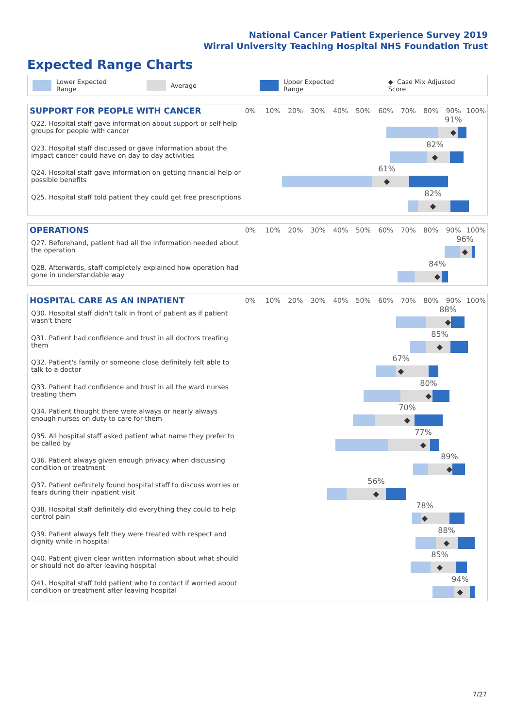National Cancer Patient Experience Survey 2019
Wirral University Teaching Hospital NHS Foundation Trust
Expected Range Charts
Lower Expected Range Average Upper Expected Range ◆ Case Mix Adjusted Score
SUPPORT FOR PEOPLE WITH CANCER
0% 10% 20% 30% 40% 50% 60% 70% 80% 90% 100%
Q22. Hospital staff gave information about support or self-help groups for people with cancer
91%
◆
Q23. Hospital staff discussed or gave information about the impact cancer could have on day to day activities
82%
◆
Q24. Hospital staff gave information on getting financial help or possible benefits
61%
◆
Q25. Hospital staff told patient they could get free prescriptions
82%
◆
OPERATIONS
0% 10% 20% 30% 40% 50% 60% 70% 80% 90% 100%
Q27. Beforehand, patient had all the information needed about the operation
96%
◆
Q28. Afterwards, staff completely explained how operation had gone in understandable way
84%
◆
HOSPITAL CARE AS AN INPATIENT
0% 10% 20% 30% 40% 50% 60% 70% 80% 90% 100%
Q30. Hospital staff didn't talk in front of patient as if patient wasn't there
88%
◆
Q31. Patient had confidence and trust in all doctors treating them
85%
◆
Q32. Patient's family or someone close definitely felt able to talk to a doctor
67%
◆
Q33. Patient had confidence and trust in all the ward nurses treating them
80%
◆
Q34. Patient thought there were always or nearly always enough nurses on duty to care for them
70%
◆
Q35. All hospital staff asked patient what name they prefer to be called by
77%
◆
Q36. Patient always given enough privacy when discussing condition or treatment
89%
◆
Q37. Patient definitely found hospital staff to discuss worries or fears during their inpatient visit
56%
◆
Q38. Hospital staff definitely did everything they could to help control pain
78%
◆
Q39. Patient always felt they were treated with respect and dignity while in hospital
88%
◆
Q40. Patient given clear written information about what should or should not do after leaving hospital
85%
◆
Q41. Hospital staff told patient who to contact if worried about condition or treatment after leaving hospital
94%
◆
7/27